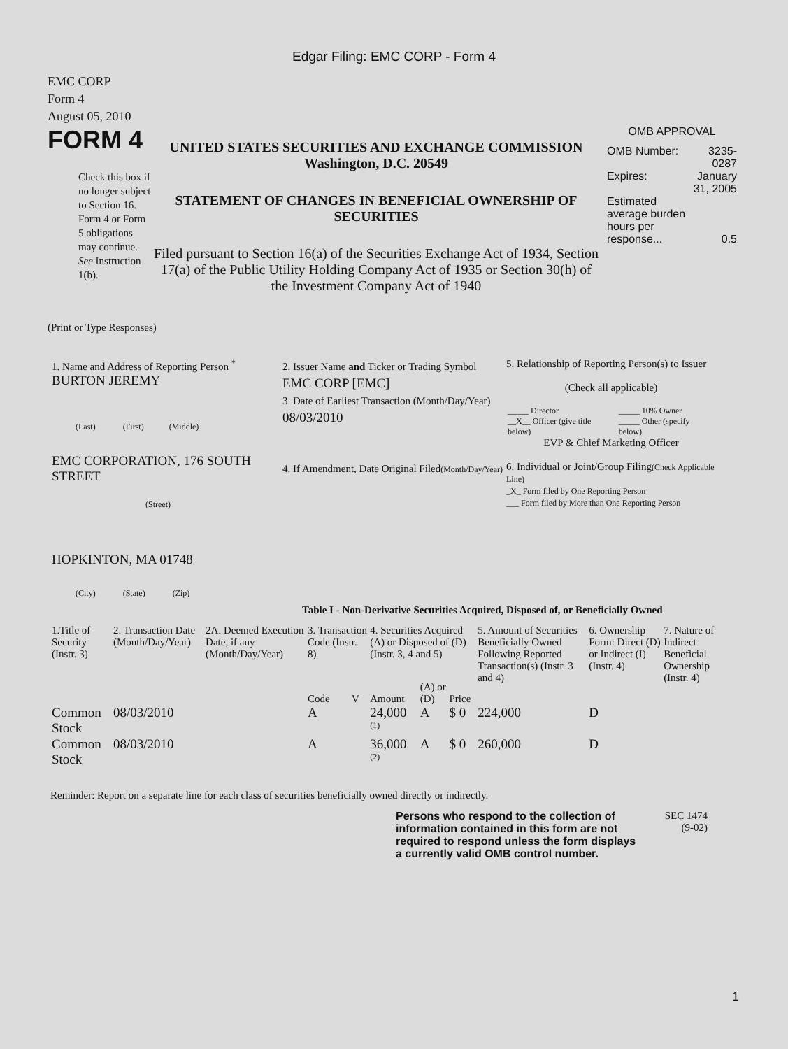Edgar Filing: EMC CORP - Form 4
EMC CORP
Form 4
August 05, 2010
FORM 4
Check this box if no longer subject to Section 16. Form 4 or Form 5 obligations may continue. See Instruction 1(b).
UNITED STATES SECURITIES AND EXCHANGE COMMISSION
Washington, D.C. 20549
STATEMENT OF CHANGES IN BENEFICIAL OWNERSHIP OF SECURITIES
Filed pursuant to Section 16(a) of the Securities Exchange Act of 1934, Section 17(a) of the Public Utility Holding Company Act of 1935 or Section 30(h) of the Investment Company Act of 1940
OMB APPROVAL
| OMB Number: | 3235-0287 |
| Expires: | January 31, 2005 |
| Estimated average burden hours per response... | 0.5 |
(Print or Type Responses)
1. Name and Address of Reporting Person <sup>*</sup>
BURTON JEREMY
(Last) (First) (Middle)
EMC CORPORATION, 176 SOUTH STREET
(Street)
HOPKINTON, MA 01748
(City) (State) (Zip)
2. Issuer Name and Ticker or Trading Symbol
EMC CORP [EMC]
3. Date of Earliest Transaction (Month/Day/Year)
08/03/2010
4. If Amendment, Date Original Filed(Month/Day/Year)
5. Relationship of Reporting Person(s) to Issuer
(Check all applicable)
| _____ Director | _____ 10% Owner |
| __X__ Officer (give title below) | _____ Other (specify below) |
EVP & Chief Marketing Officer
6. Individual or Joint/Group Filing(Check Applicable Line)
_X_ Form filed by One Reporting Person
___ Form filed by More than One Reporting Person
Table I - Non-Derivative Securities Acquired, Disposed of, or Beneficially Owned
| 1.Title of Security (Instr. 3) | 2. Transaction Date (Month/Day/Year) | 2A. Deemed Execution Date, if any (Month/Day/Year) | 3. Transaction Code (Instr. 8) | | 4. Securities Acquired (A) or Disposed of (D) (Instr. 3, 4 and 5) | | | 5. Amount of Securities Beneficially Owned Following Reported Transaction(s) (Instr. 3 and 4) | 6. Ownership Form: Direct (D) or Indirect (I) (Instr. 4) | 7. Nature of Indirect Beneficial Ownership (Instr. 4) |
| --- | --- | --- | --- | --- | --- | --- | --- | --- | --- | --- |
| | | | Code | V | Amount | (A) or (D) | Price | | | |
| Common Stock | 08/03/2010 | | A | | 24,000 <sup>(1)</sup> | A | $ 0 | 224,000 | D | |
| Common Stock | 08/03/2010 | | A | | 36,000 <sup>(2)</sup> | A | $ 0 | 260,000 | D | |
Reminder: Report on a separate line for each class of securities beneficially owned directly or indirectly.
Persons who respond to the collection of information contained in this form are not required to respond unless the form displays a currently valid OMB control number.
SEC 1474
(9-02)
1